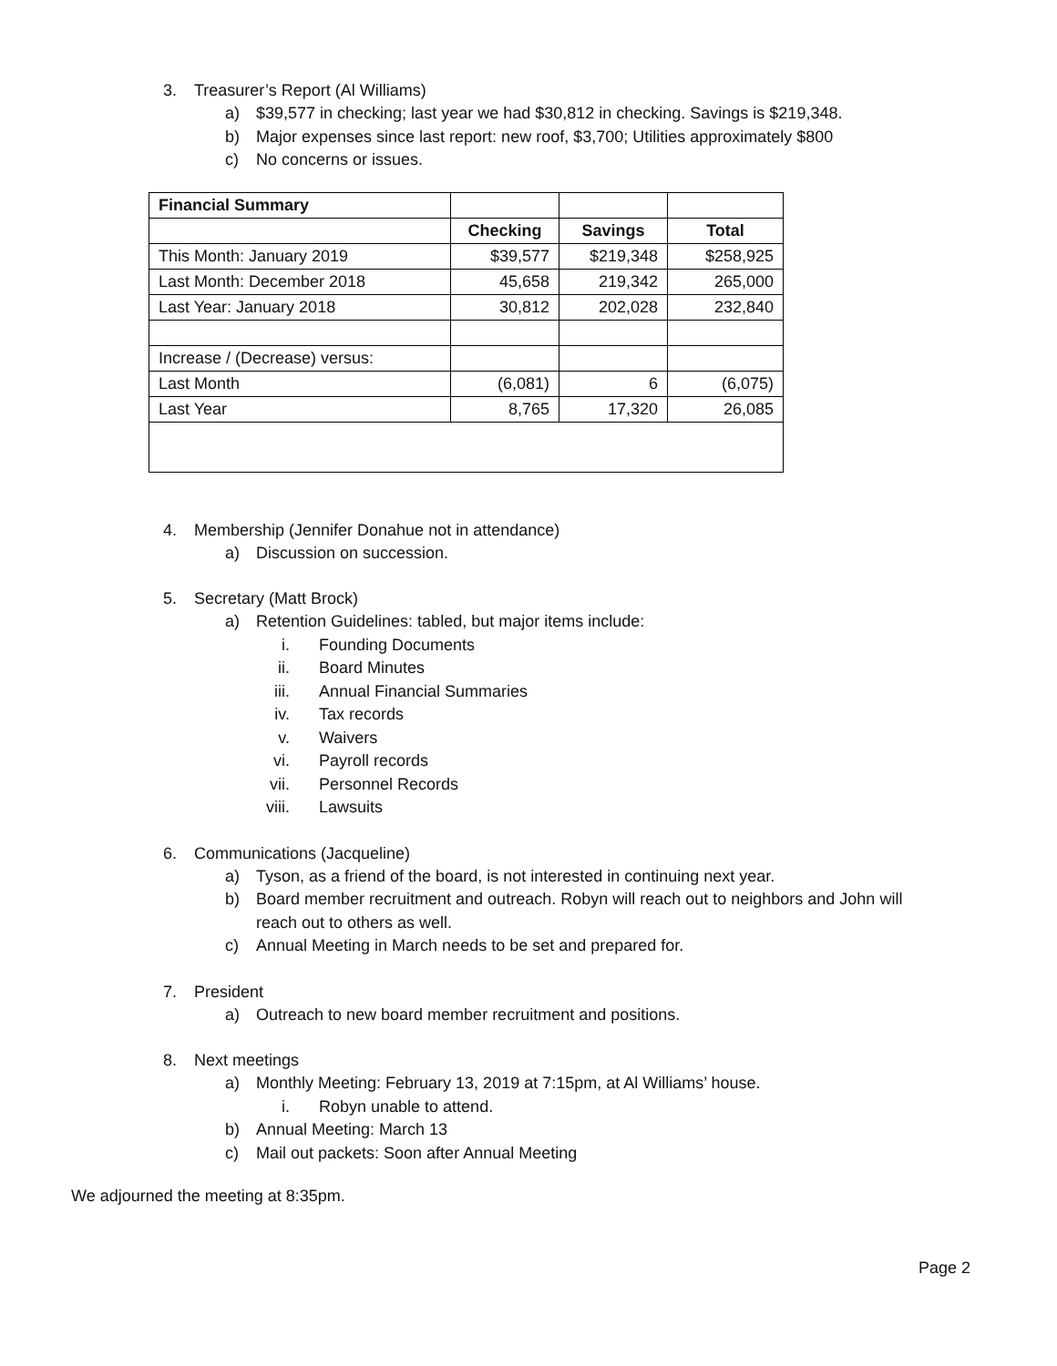3. Treasurer’s Report (Al Williams)
a) $39,577 in checking; last year we had $30,812 in checking. Savings is $219,348.
b) Major expenses since last report: new roof, $3,700; Utilities approximately $800
c) No concerns or issues.
| Financial Summary | | | |
| | Checking | Savings | Total |
| This Month: January 2019 | $39,577 | $219,348 | $258,925 |
| Last Month: December 2018 | 45,658 | 219,342 | 265,000 |
| Last Year: January 2018 | 30,812 | 202,028 | 232,840 |
| Increase / (Decrease) versus: | | | |
| Last Month | (6,081) | 6 | (6,075) |
| Last Year | 8,765 | 17,320 | 26,085 |
4. Membership (Jennifer Donahue not in attendance)
a) Discussion on succession.
5. Secretary (Matt Brock)
a) Retention Guidelines: tabled, but major items include:
i. Founding Documents
ii. Board Minutes
iii. Annual Financial Summaries
iv. Tax records
v. Waivers
vi. Payroll records
vii. Personnel Records
viii. Lawsuits
6. Communications (Jacqueline)
a) Tyson, as a friend of the board, is not interested in continuing next year.
b) Board member recruitment and outreach. Robyn will reach out to neighbors and John will
reach out to others as well.
c) Annual Meeting in March needs to be set and prepared for.
7. President
a) Outreach to new board member recruitment and positions.
8. Next meetings
a) Monthly Meeting: February 13, 2019 at 7:15pm, at Al Williams’ house.
i. Robyn unable to attend.
b) Annual Meeting: March 13
c) Mail out packets: Soon after Annual Meeting
We adjourned the meeting at 8:35pm.
Page 2